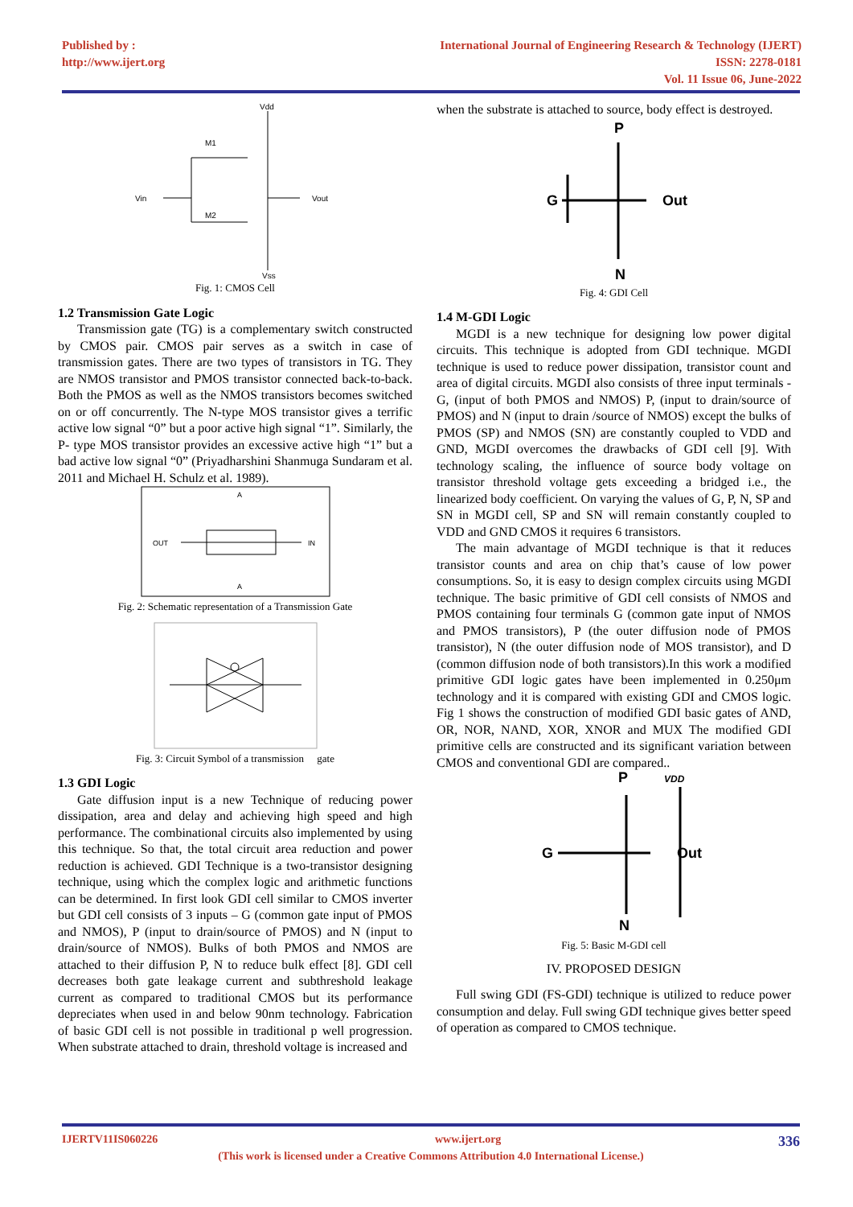Published by :
http://www.ijert.org
International Journal of Engineering Research & Technology (IJERT)
ISSN: 2278-0181
Vol. 11 Issue 06, June-2022
Vdd
M1
M2
Vin
Vout
Vss
Fig. 1: CMOS Cell
1.2 Transmission Gate Logic
Transmission gate (TG) is a complementary switch constructed by CMOS pair. CMOS pair serves as a switch in case of transmission gates. There are two types of transistors in TG. They are NMOS transistor and PMOS transistor connected back-to-back. Both the PMOS as well as the NMOS transistors becomes switched on or off concurrently. The N-type MOS transistor gives a terrific active low signal “0” but a poor active high signal “1”. Similarly, the P- type MOS transistor provides an excessive active high “1” but a bad active low signal “0” (Priyadharshini Shanmuga Sundaram et al. 2011 and Michael H. Schulz et al. 1989).
A
OUT
IN
A
Fig. 2: Schematic representation of a Transmission Gate
Fig. 3: Circuit Symbol of a transmission gate
1.3 GDI Logic
Gate diffusion input is a new Technique of reducing power dissipation, area and delay and achieving high speed and high performance. The combinational circuits also implemented by using this technique. So that, the total circuit area reduction and power reduction is achieved. GDI Technique is a two-transistor designing technique, using which the complex logic and arithmetic functions can be determined. In first look GDI cell similar to CMOS inverter but GDI cell consists of 3 inputs – G (common gate input of PMOS and NMOS), P (input to drain/source of PMOS) and N (input to drain/source of NMOS). Bulks of both PMOS and NMOS are attached to their diffusion P, N to reduce bulk effect [8]. GDI cell decreases both gate leakage current and subthreshold leakage current as compared to traditional CMOS but its performance depreciates when used in and below 90nm technology. Fabrication of basic GDI cell is not possible in traditional p well progression. When substrate attached to drain, threshold voltage is increased and
when the substrate is attached to source, body effect is destroyed.
P
G
Out
N
Fig. 4: GDI Cell
1.4 M-GDI Logic
MGDI is a new technique for designing low power digital circuits. This technique is adopted from GDI technique. MGDI technique is used to reduce power dissipation, transistor count and area of digital circuits. MGDI also consists of three input terminals - G, (input of both PMOS and NMOS) P, (input to drain/source of PMOS) and N (input to drain /source of NMOS) except the bulks of PMOS (SP) and NMOS (SN) are constantly coupled to VDD and GND, MGDI overcomes the drawbacks of GDI cell [9]. With technology scaling, the influence of source body voltage on transistor threshold voltage gets exceeding a bridged i.e., the linearized body coefficient. On varying the values of G, P, N, SP and SN in MGDI cell, SP and SN will remain constantly coupled to VDD and GND CMOS it requires 6 transistors.
The main advantage of MGDI technique is that it reduces transistor counts and area on chip that’s cause of low power consumptions. So, it is easy to design complex circuits using MGDI technique. The basic primitive of GDI cell consists of NMOS and PMOS containing four terminals G (common gate input of NMOS and PMOS transistors), P (the outer diffusion node of PMOS transistor), N (the outer diffusion node of MOS transistor), and D (common diffusion node of both transistors).In this work a modified primitive GDI logic gates have been implemented in 0.250μm technology and it is compared with existing GDI and CMOS logic. Fig 1 shows the construction of modified GDI basic gates of AND, OR, NOR, NAND, XOR, XNOR and MUX The modified GDI primitive cells are constructed and its significant variation between CMOS and conventional GDI are compared..
VDD
P
G
Out
N
Fig. 5: Basic M-GDI cell
IV. PROPOSED DESIGN
Full swing GDI (FS-GDI) technique is utilized to reduce power consumption and delay. Full swing GDI technique gives better speed of operation as compared to CMOS technique.
IJERTV11IS060226 www.ijert.org 336
(This work is licensed under a Creative Commons Attribution 4.0 International License.)